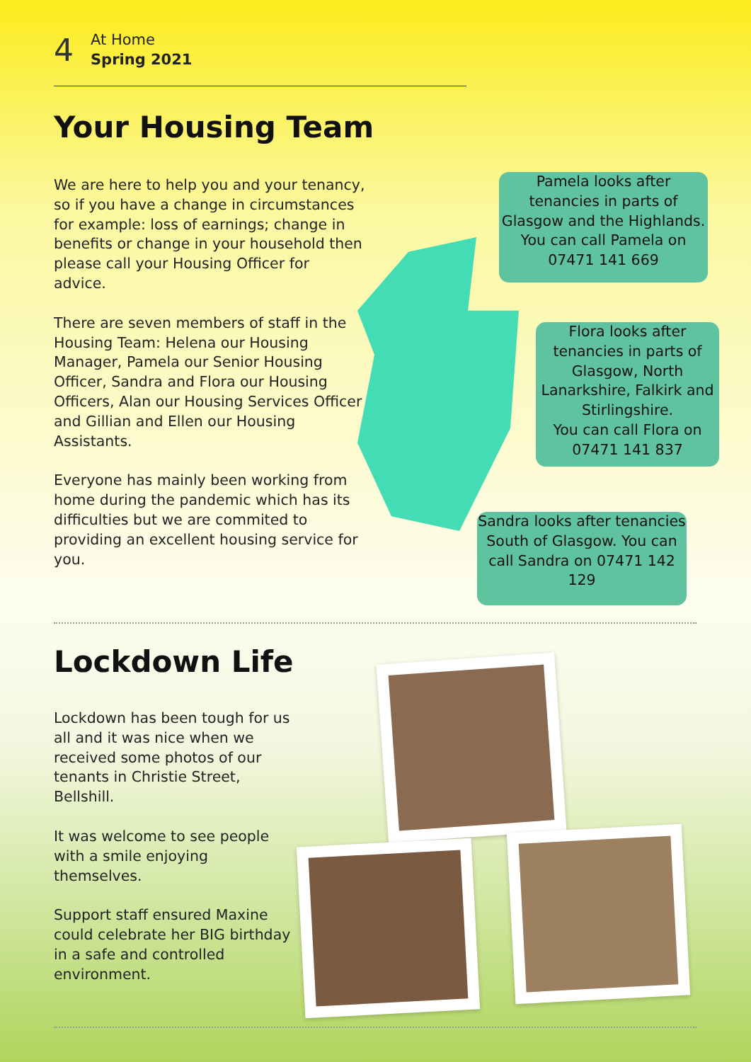4
At Home
Spring 2021
Your Housing Team
We are here to help you and your tenancy, so if you have a change in circumstances for example: loss of earnings; change in benefits or change in your household then please call your Housing Officer for advice.
There are seven members of staff in the Housing Team: Helena our Housing Manager, Pamela our Senior Housing Officer, Sandra and Flora our Housing Officers, Alan our Housing Services Officer and Gillian and Ellen our Housing Assistants.
Everyone has mainly been working from home during the pandemic which has its difficulties but we are commited to providing an excellent housing service for you.
Pamela looks after tenancies in parts of Glasgow and the Highlands. You can call Pamela on 07471 141 669
Flora looks after tenancies in parts of Glasgow, North Lanarkshire, Falkirk and Stirlingshire.
You can call Flora on 07471 141 837
Sandra looks after tenancies South of Glasgow. You can call Sandra on 07471 142 129
Lockdown Life
Lockdown has been tough for us all and it was nice when we received some photos of our tenants in Christie Street, Bellshill.
It was welcome to see people with a smile enjoying themselves.
Support staff ensured Maxine could celebrate her BIG birthday in a safe and controlled environment.